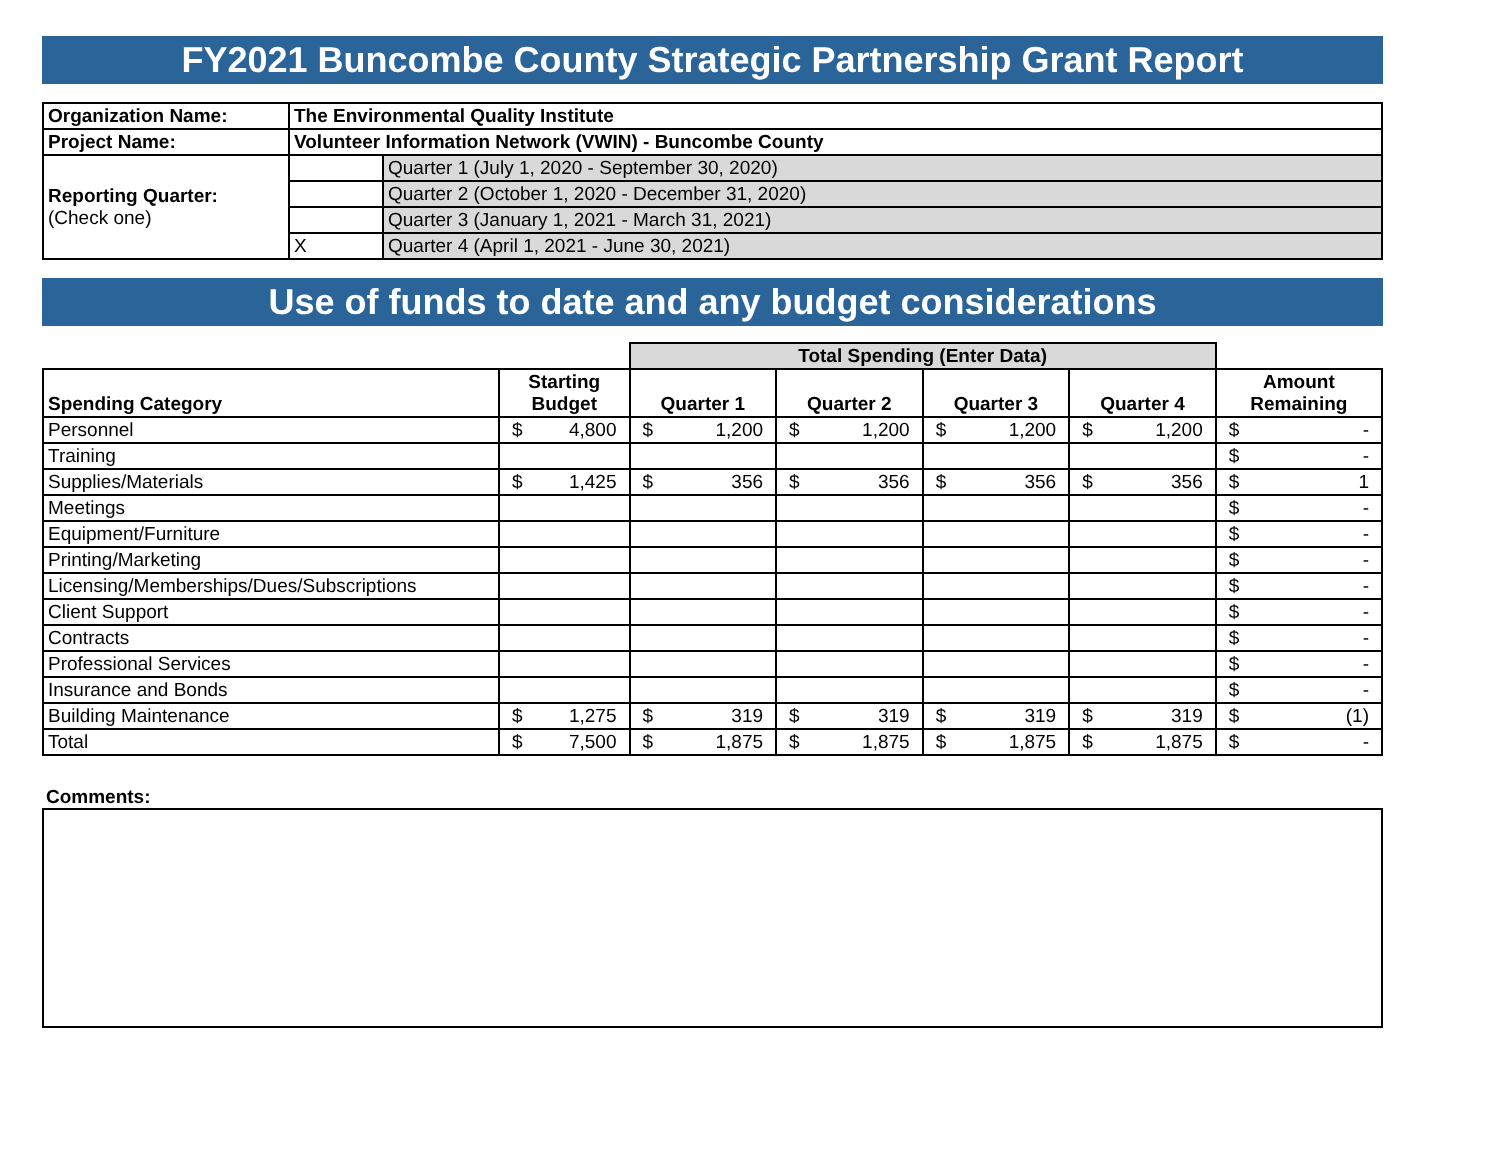FY2021 Buncombe County Strategic Partnership Grant Report
| Organization Name: | The Environmental Quality Institute | |
| Project Name: | Volunteer Information Network (VWIN) - Buncombe County | |
| Reporting Quarter: (Check one) | | Quarter 1 (July 1, 2020 - September 30, 2020) |
| | | Quarter 2 (October 1, 2020 - December 31, 2020) |
| | | Quarter 3 (January 1, 2021 - March 31, 2021) |
| | X | Quarter 4 (April 1, 2021 - June 30, 2021) |
Use of funds to date and any budget considerations
| | | Total Spending (Enter Data) | | | | |
| Spending Category | Starting Budget | Quarter 1 | Quarter 2 | Quarter 3 | Quarter 4 | Amount Remaining |
| Personnel | $ 4,800 | $ 1,200 | $ 1,200 | $ 1,200 | $ 1,200 | $ - |
| Training | | | | | | $ - |
| Supplies/Materials | $ 1,425 | $ 356 | $ 356 | $ 356 | $ 356 | $ 1 |
| Meetings | | | | | | $ - |
| Equipment/Furniture | | | | | | $ - |
| Printing/Marketing | | | | | | $ - |
| Licensing/Memberships/Dues/Subscriptions | | | | | | $ - |
| Client Support | | | | | | $ - |
| Contracts | | | | | | $ - |
| Professional Services | | | | | | $ - |
| Insurance and Bonds | | | | | | $ - |
| Building Maintenance | $ 1,275 | $ 319 | $ 319 | $ 319 | $ 319 | $ (1) |
| Total | $ 7,500 | $ 1,875 | $ 1,875 | $ 1,875 | $ 1,875 | $ - |
Comments: